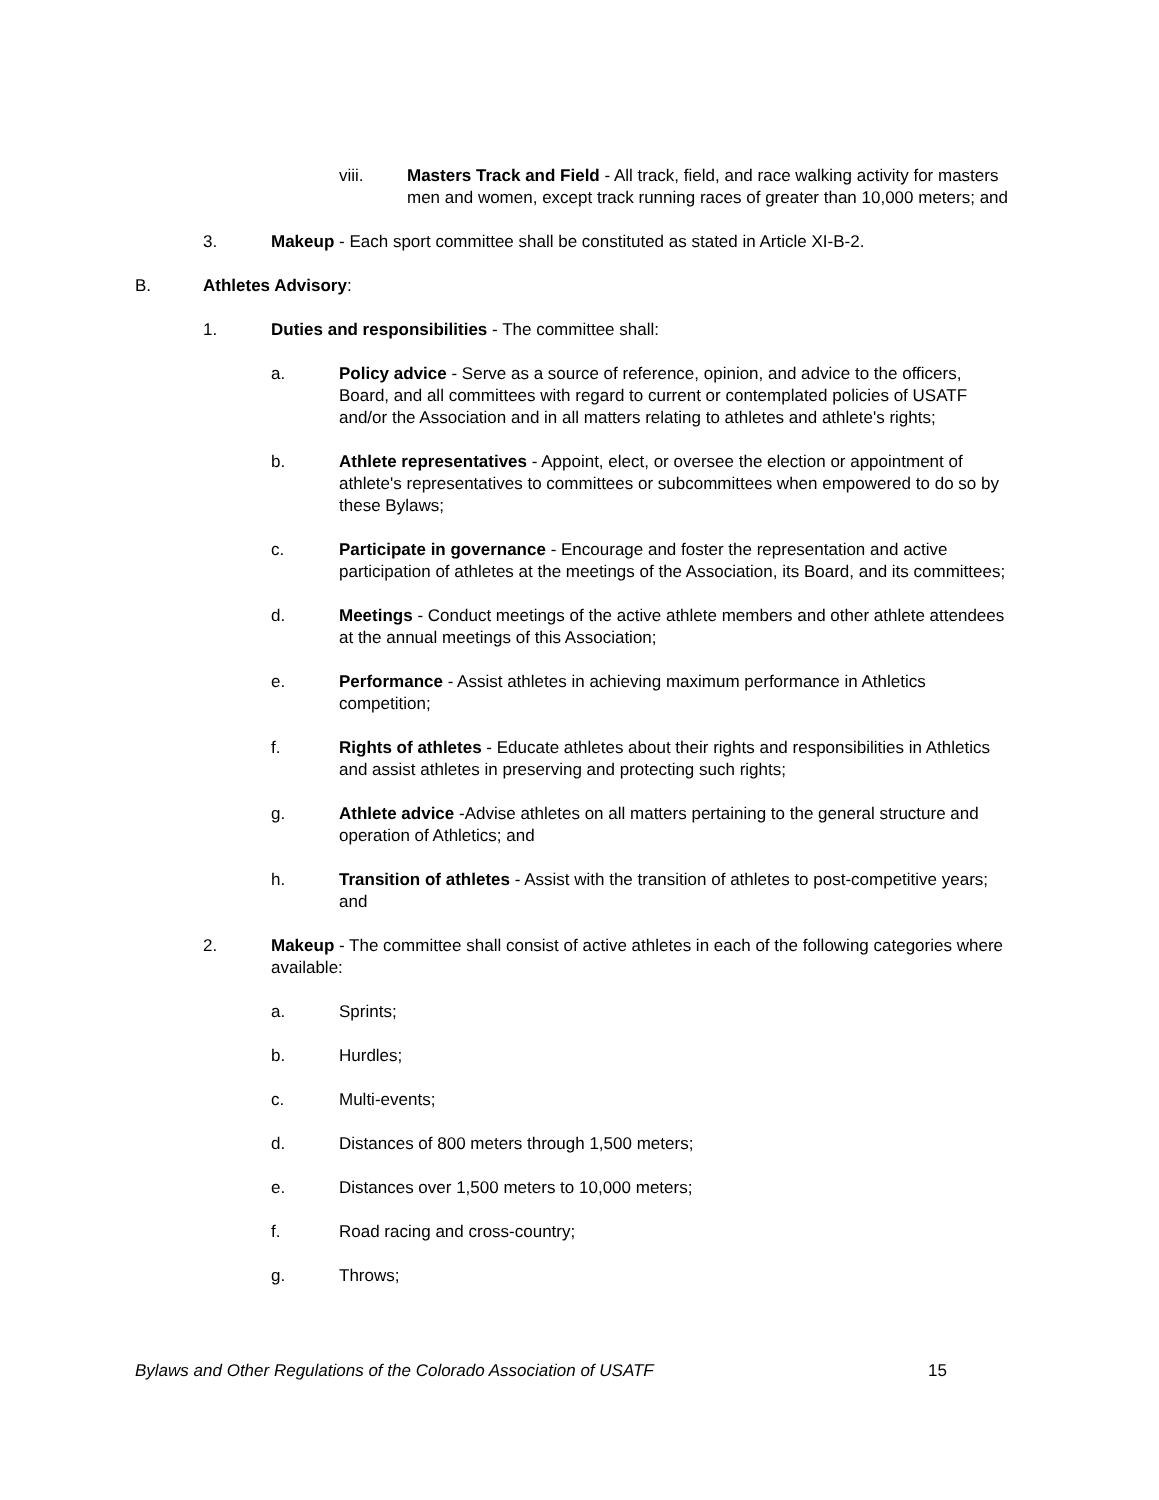viii. Masters Track and Field - All track, field, and race walking activity for masters men and women, except track running races of greater than 10,000 meters; and
3. Makeup - Each sport committee shall be constituted as stated in Article XI-B-2.
B. Athletes Advisory:
1. Duties and responsibilities - The committee shall:
a. Policy advice - Serve as a source of reference, opinion, and advice to the officers, Board, and all committees with regard to current or contemplated policies of USATF and/or the Association and in all matters relating to athletes and athlete's rights;
b. Athlete representatives - Appoint, elect, or oversee the election or appointment of athlete's representatives to committees or subcommittees when empowered to do so by these Bylaws;
c. Participate in governance - Encourage and foster the representation and active participation of athletes at the meetings of the Association, its Board, and its committees;
d. Meetings - Conduct meetings of the active athlete members and other athlete attendees at the annual meetings of this Association;
e. Performance - Assist athletes in achieving maximum performance in Athletics competition;
f. Rights of athletes - Educate athletes about their rights and responsibilities in Athletics and assist athletes in preserving and protecting such rights;
g. Athlete advice -Advise athletes on all matters pertaining to the general structure and operation of Athletics; and
h. Transition of athletes - Assist with the transition of athletes to post-competitive years; and
2. Makeup - The committee shall consist of active athletes in each of the following categories where available:
a. Sprints;
b. Hurdles;
c. Multi-events;
d. Distances of 800 meters through 1,500 meters;
e. Distances over 1,500 meters to 10,000 meters;
f. Road racing and cross-country;
g. Throws;
Bylaws and Other Regulations of the Colorado Association of USATF 15